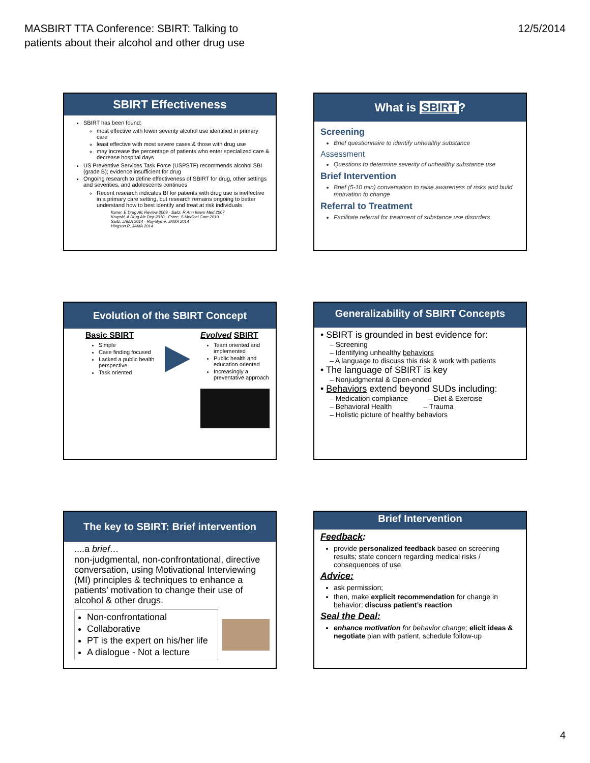MASBIRT TTA Conference: SBIRT: Talking to
patients about their alcohol and other drug use
12/5/2014
SBIRT Effectiveness
SBIRT has been found:
most effective with lower severity alcohol use identified in primary care
least effective with most severe cases & those with drug use
may increase the percentage of patients who enter specialized care & decrease hospital days
US Preventive Services Task Force (USPSTF) recommends alcohol SBI (grade B); evidence insufficient for drug
Ongoing research to define effectiveness of SBIRT for drug, other settings and severities, and adolescents continues
Recent research indicates BI for patients with drug use is ineffective in a primary care setting, but research remains ongoing to better understand how to best identify and treat at risk individuals
Kaner, E Drug Alc Review 2009 · Saitz, R Ann Intern Med 2007
Krupski, A Drug Alc Dep 2010 · Estee, S Medical Care 2010
Saitz, JAMA 2014 · Roy-Byrne, JAMA 2014
Hingson R, JAMA 2014
What is SBIRT?
Screening
Brief questionnaire to identify unhealthy substance
Assessment
Questions to determine severity of unhealthy substance use
Brief Intervention
Brief (5-10 min) conversation to raise awareness of risks and build motivation to change
Referral to Treatment
Facilitate referral for treatment of substance use disorders
Evolution of the SBIRT Concept
Basic SBIRT
Simple
Case finding focused
Lacked a public health perspective
Task oriented
Evolved SBIRT
Team oriented and implemented
Public health and education oriented
Increasingly a preventative approach
Generalizability of SBIRT Concepts
• SBIRT is grounded in best evidence for:
– Screening
– Identifying unhealthy behaviors
– A language to discuss this risk & work with patients
• The language of SBIRT is key
– Nonjudgmental & Open-ended
• Behaviors extend beyond SUDs including:
– Medication compliance – Diet & Exercise
– Behavioral Health – Trauma
– Holistic picture of healthy behaviors
The key to SBIRT: Brief intervention
....a brief…
non-judgmental, non-confrontational, directive conversation, using Motivational Interviewing (MI) principles & techniques to enhance a patients’ motivation to change their use of alcohol & other drugs.
Non-confrontational
Collaborative
PT is the expert on his/her life
A dialogue - Not a lecture
Brief Intervention
Feedback:
provide personalized feedback based on screening results; state concern regarding medical risks / consequences of use
Advice:
ask permission;
then, make explicit recommendation for change in behavior; discuss patient’s reaction
Seal the Deal:
enhance motivation for behavior change; elicit ideas & negotiate plan with patient, schedule follow-up
4